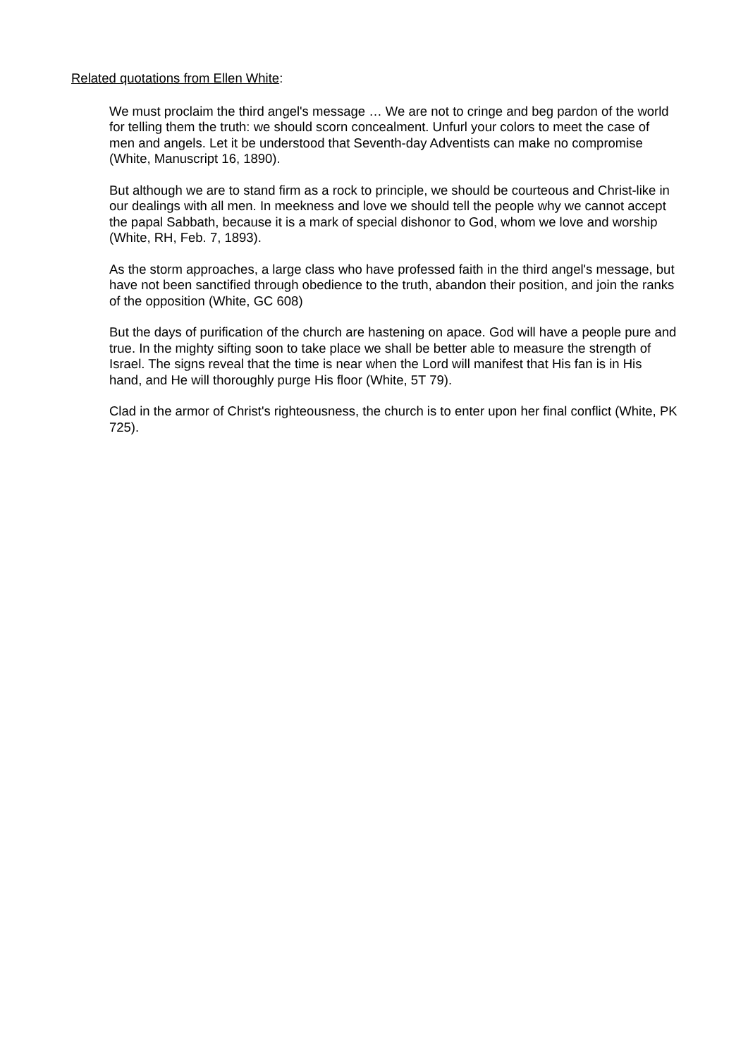Related quotations from Ellen White:
We must proclaim the third angel's message … We are not to cringe and beg pardon of the world for telling them the truth: we should scorn concealment. Unfurl your colors to meet the case of men and angels. Let it be understood that Seventh-day Adventists can make no compromise (White, Manuscript 16, 1890).
But although we are to stand firm as a rock to principle, we should be courteous and Christ-like in our dealings with all men. In meekness and love we should tell the people why we cannot accept the papal Sabbath, because it is a mark of special dishonor to God, whom we love and worship (White, RH, Feb. 7, 1893).
As the storm approaches, a large class who have professed faith in the third angel's message, but have not been sanctified through obedience to the truth, abandon their position, and join the ranks of the opposition (White, GC 608)
But the days of purification of the church are hastening on apace. God will have a people pure and true. In the mighty sifting soon to take place we shall be better able to measure the strength of Israel. The signs reveal that the time is near when the Lord will manifest that His fan is in His hand, and He will thoroughly purge His floor (White, 5T 79).
Clad in the armor of Christ's righteousness, the church is to enter upon her final conflict (White, PK 725).